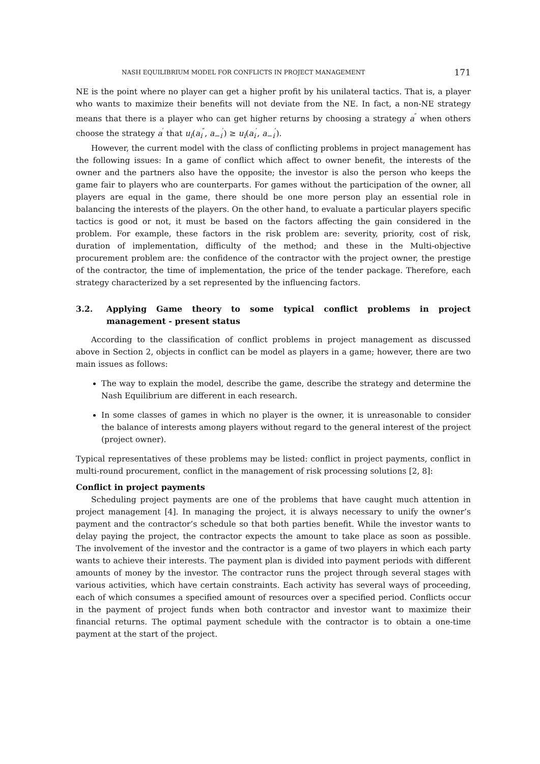NASH EQUILIBRIUM MODEL FOR CONFLICTS IN PROJECT MANAGEMENT 171
NE is the point where no player can get a higher profit by his unilateral tactics. That is, a player who wants to maximize their benefits will not deviate from the NE. In fact, a non-NE strategy means that there is a player who can get higher returns by choosing a strategy a<sup>″</sup> when others choose the strategy a<sup>′</sup> that u<sub>i</sub>(a<sub>i</sub><sup>″</sup>, a<sub>−i</sub><sup>′</sup>) ≥ u<sub>i</sub>(a<sub>i</sub><sup>′</sup>, a<sub>−i</sub><sup>′</sup>).
However, the current model with the class of conflicting problems in project management has the following issues: In a game of conflict which affect to owner benefit, the interests of the owner and the partners also have the opposite; the investor is also the person who keeps the game fair to players who are counterparts. For games without the participation of the owner, all players are equal in the game, there should be one more person play an essential role in balancing the interests of the players. On the other hand, to evaluate a particular players specific tactics is good or not, it must be based on the factors affecting the gain considered in the problem. For example, these factors in the risk problem are: severity, priority, cost of risk, duration of implementation, difficulty of the method; and these in the Multi-objective procurement problem are: the confidence of the contractor with the project owner, the prestige of the contractor, the time of implementation, the price of the tender package. Therefore, each strategy characterized by a set represented by the influencing factors.
3.2. Applying Game theory to some typical conflict problems in project management - present status
According to the classification of conflict problems in project management as discussed above in Section 2, objects in conflict can be model as players in a game; however, there are two main issues as follows:
The way to explain the model, describe the game, describe the strategy and determine the Nash Equilibrium are different in each research.
In some classes of games in which no player is the owner, it is unreasonable to consider the balance of interests among players without regard to the general interest of the project (project owner).
Typical representatives of these problems may be listed: conflict in project payments, conflict in multi-round procurement, conflict in the management of risk processing solutions [2, 8]:
Conflict in project payments
Scheduling project payments are one of the problems that have caught much attention in project management [4]. In managing the project, it is always necessary to unify the owner’s payment and the contractor’s schedule so that both parties benefit. While the investor wants to delay paying the project, the contractor expects the amount to take place as soon as possible. The involvement of the investor and the contractor is a game of two players in which each party wants to achieve their interests. The payment plan is divided into payment periods with different amounts of money by the investor. The contractor runs the project through several stages with various activities, which have certain constraints. Each activity has several ways of proceeding, each of which consumes a specified amount of resources over a specified period. Conflicts occur in the payment of project funds when both contractor and investor want to maximize their financial returns. The optimal payment schedule with the contractor is to obtain a one-time payment at the start of the project.